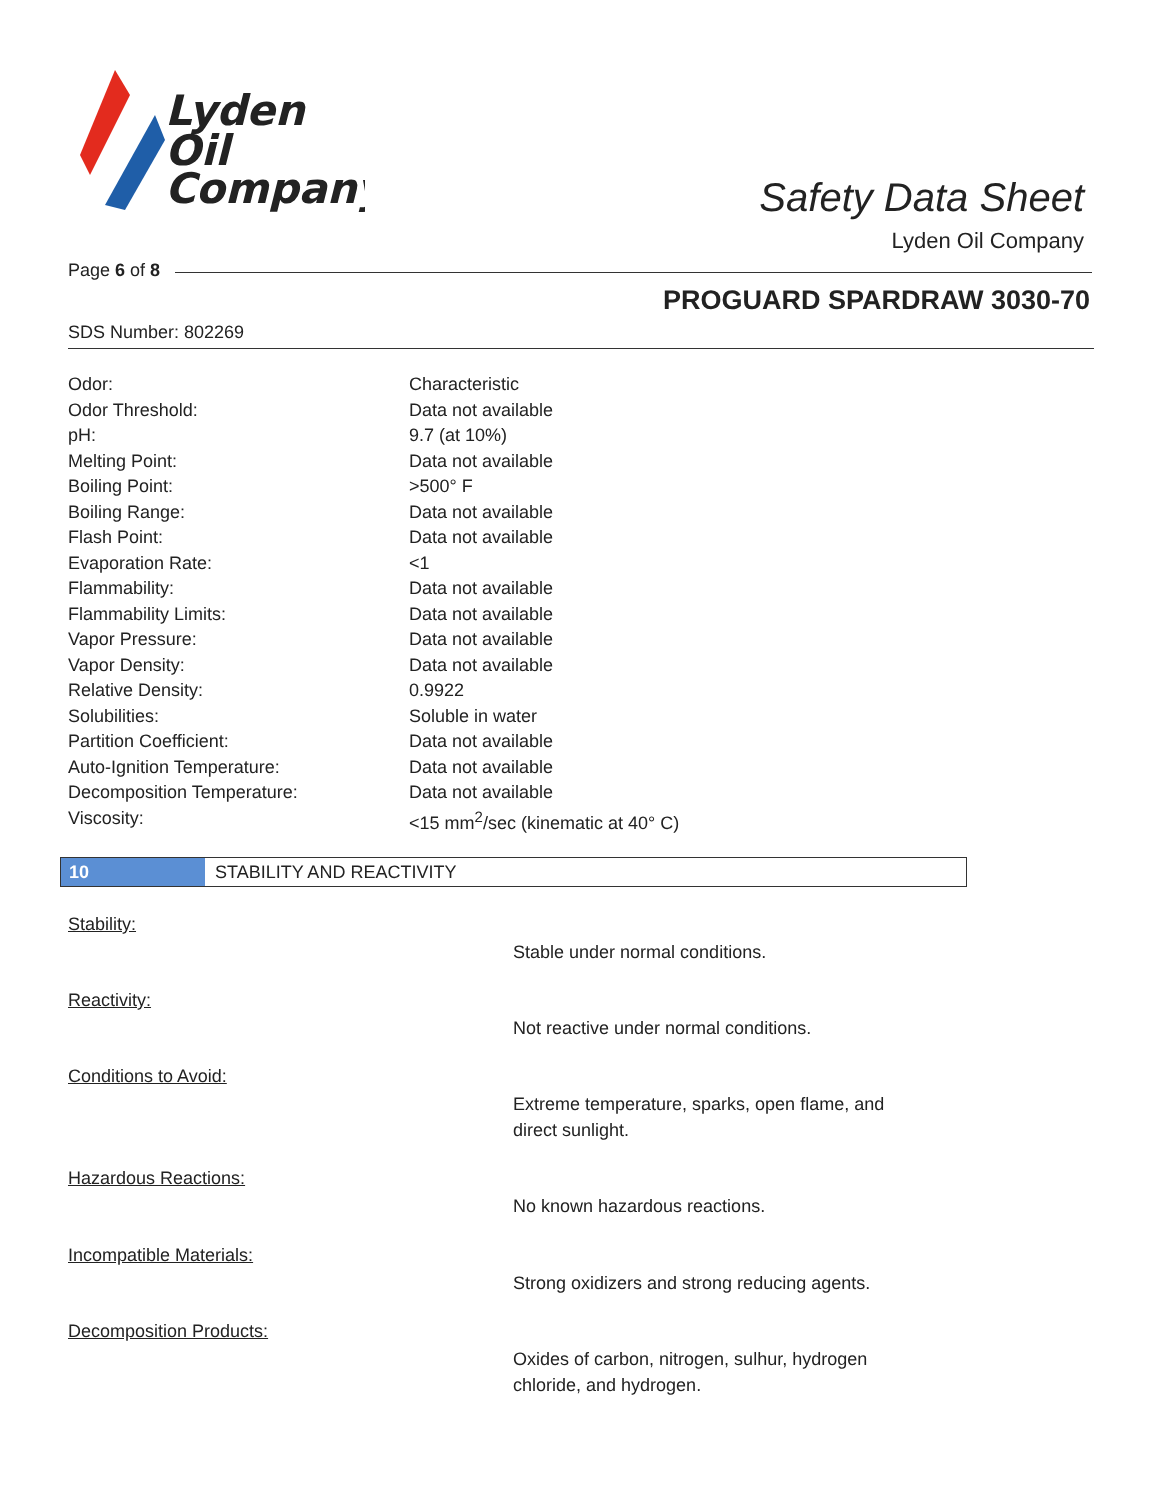Lyden
Oil
Company
Safety Data Sheet
Lyden Oil Company
Page 6 of 8
PROGUARD SPARDRAW 3030-70
SDS Number: 802269
| Odor: | Characteristic |
| Odor Threshold: | Data not available |
| pH: | 9.7 (at 10%) |
| Melting Point: | Data not available |
| Boiling Point: | >500° F |
| Boiling Range: | Data not available |
| Flash Point: | Data not available |
| Evaporation Rate: | <1 |
| Flammability: | Data not available |
| Flammability Limits: | Data not available |
| Vapor Pressure: | Data not available |
| Vapor Density: | Data not available |
| Relative Density: | 0.9922 |
| Solubilities: | Soluble in water |
| Partition Coefficient: | Data not available |
| Auto-Ignition Temperature: | Data not available |
| Decomposition Temperature: | Data not available |
| Viscosity: | <15 mm<sup>2</sup>/sec (kinematic at 40° C) |
10 STABILITY AND REACTIVITY
Stability:
Stable under normal conditions.
Reactivity:
Not reactive under normal conditions.
Conditions to Avoid:
Extreme temperature, sparks, open flame, and direct sunlight.
Hazardous Reactions:
No known hazardous reactions.
Incompatible Materials:
Strong oxidizers and strong reducing agents.
Decomposition Products:
Oxides of carbon, nitrogen, sulhur, hydrogen chloride, and hydrogen.